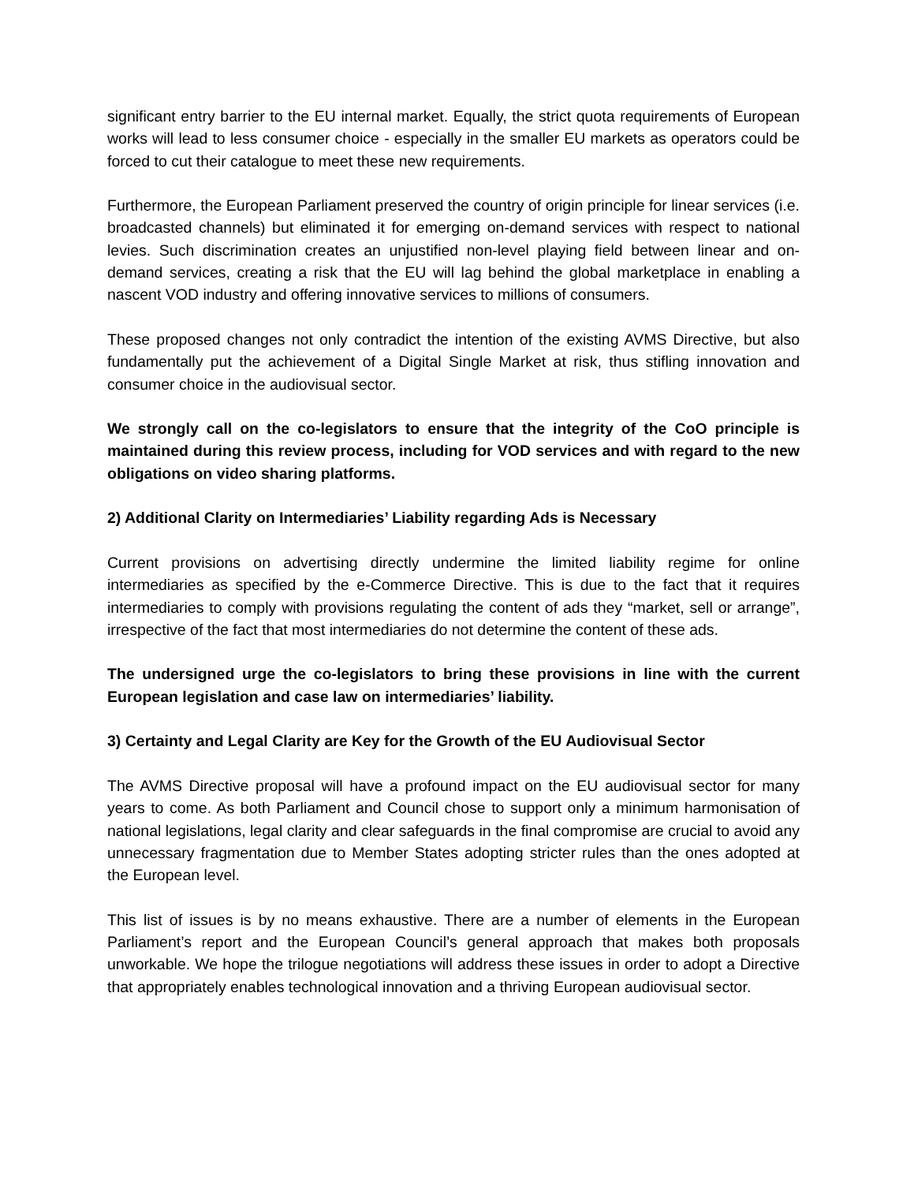significant entry barrier to the EU internal market. Equally, the strict quota requirements of European works will lead to less consumer choice - especially in the smaller EU markets as operators could be forced to cut their catalogue to meet these new requirements.
Furthermore, the European Parliament preserved the country of origin principle for linear services (i.e. broadcasted channels) but eliminated it for emerging on-demand services with respect to national levies. Such discrimination creates an unjustified non-level playing field between linear and on-demand services, creating a risk that the EU will lag behind the global marketplace in enabling a nascent VOD industry and offering innovative services to millions of consumers.
These proposed changes not only contradict the intention of the existing AVMS Directive, but also fundamentally put the achievement of a Digital Single Market at risk, thus stifling innovation and consumer choice in the audiovisual sector.
We strongly call on the co-legislators to ensure that the integrity of the CoO principle is maintained during this review process, including for VOD services and with regard to the new obligations on video sharing platforms.
2) Additional Clarity on Intermediaries’ Liability regarding Ads is Necessary
Current provisions on advertising directly undermine the limited liability regime for online intermediaries as specified by the e-Commerce Directive. This is due to the fact that it requires intermediaries to comply with provisions regulating the content of ads they “market, sell or arrange”, irrespective of the fact that most intermediaries do not determine the content of these ads.
The undersigned urge the co-legislators to bring these provisions in line with the current European legislation and case law on intermediaries’ liability.
3) Certainty and Legal Clarity are Key for the Growth of the EU Audiovisual Sector
The AVMS Directive proposal will have a profound impact on the EU audiovisual sector for many years to come. As both Parliament and Council chose to support only a minimum harmonisation of national legislations, legal clarity and clear safeguards in the final compromise are crucial to avoid any unnecessary fragmentation due to Member States adopting stricter rules than the ones adopted at the European level.
This list of issues is by no means exhaustive. There are a number of elements in the European Parliament’s report and the European Council’s general approach that makes both proposals unworkable. We hope the trilogue negotiations will address these issues in order to adopt a Directive that appropriately enables technological innovation and a thriving European audiovisual sector.